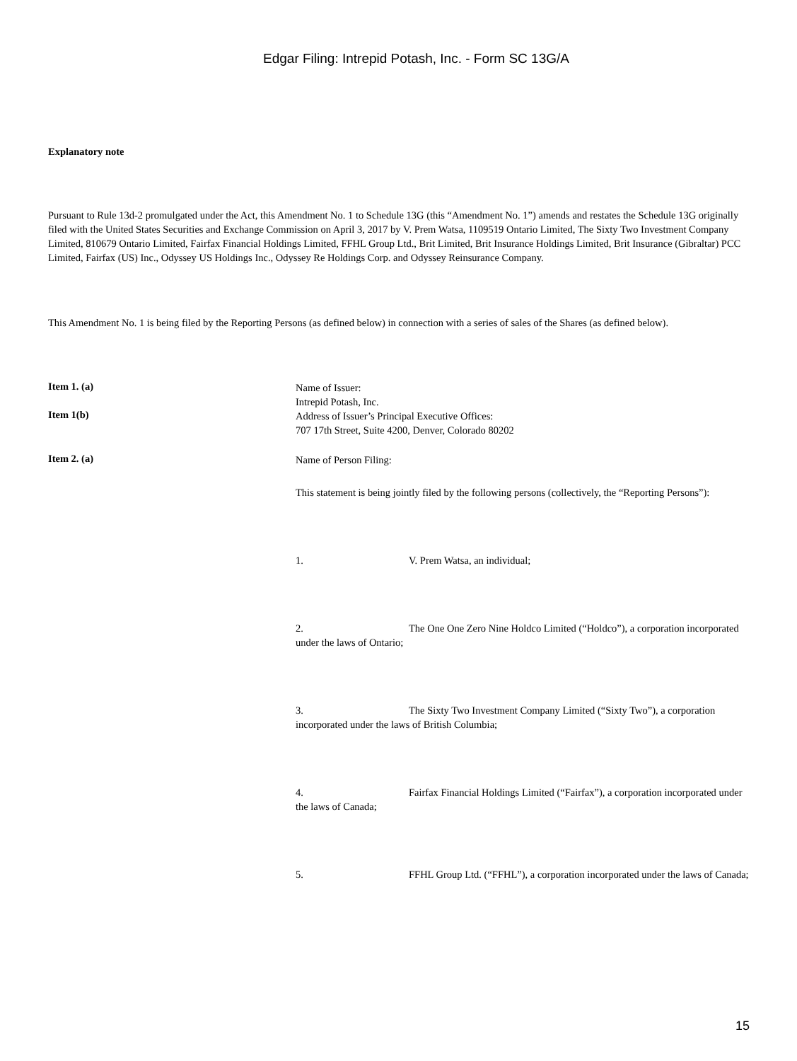Edgar Filing: Intrepid Potash, Inc. - Form SC 13G/A
Explanatory note
Pursuant to Rule 13d-2 promulgated under the Act, this Amendment No. 1 to Schedule 13G (this “Amendment No. 1”) amends and restates the Schedule 13G originally filed with the United States Securities and Exchange Commission on April 3, 2017 by V. Prem Watsa, 1109519 Ontario Limited, The Sixty Two Investment Company Limited, 810679 Ontario Limited, Fairfax Financial Holdings Limited, FFHL Group Ltd., Brit Limited, Brit Insurance Holdings Limited, Brit Insurance (Gibraltar) PCC Limited, Fairfax (US) Inc., Odyssey US Holdings Inc., Odyssey Re Holdings Corp. and Odyssey Reinsurance Company.
This Amendment No. 1 is being filed by the Reporting Persons (as defined below) in connection with a series of sales of the Shares (as defined below).
Item 1. (a)
Name of Issuer:
Intrepid Potash, Inc.
Item 1(b)
Address of Issuer’s Principal Executive Offices:
707 17th Street, Suite 4200, Denver, Colorado 80202
Item 2. (a)
Name of Person Filing:
This statement is being jointly filed by the following persons (collectively, the “Reporting Persons”):
1. V. Prem Watsa, an individual;
2. The One One Zero Nine Holdco Limited (“Holdco”), a corporation incorporated under the laws of Ontario;
3. The Sixty Two Investment Company Limited (“Sixty Two”), a corporation incorporated under the laws of British Columbia;
4. Fairfax Financial Holdings Limited (“Fairfax”), a corporation incorporated under the laws of Canada;
5. FFHL Group Ltd. (“FFHL”), a corporation incorporated under the laws of Canada;
15